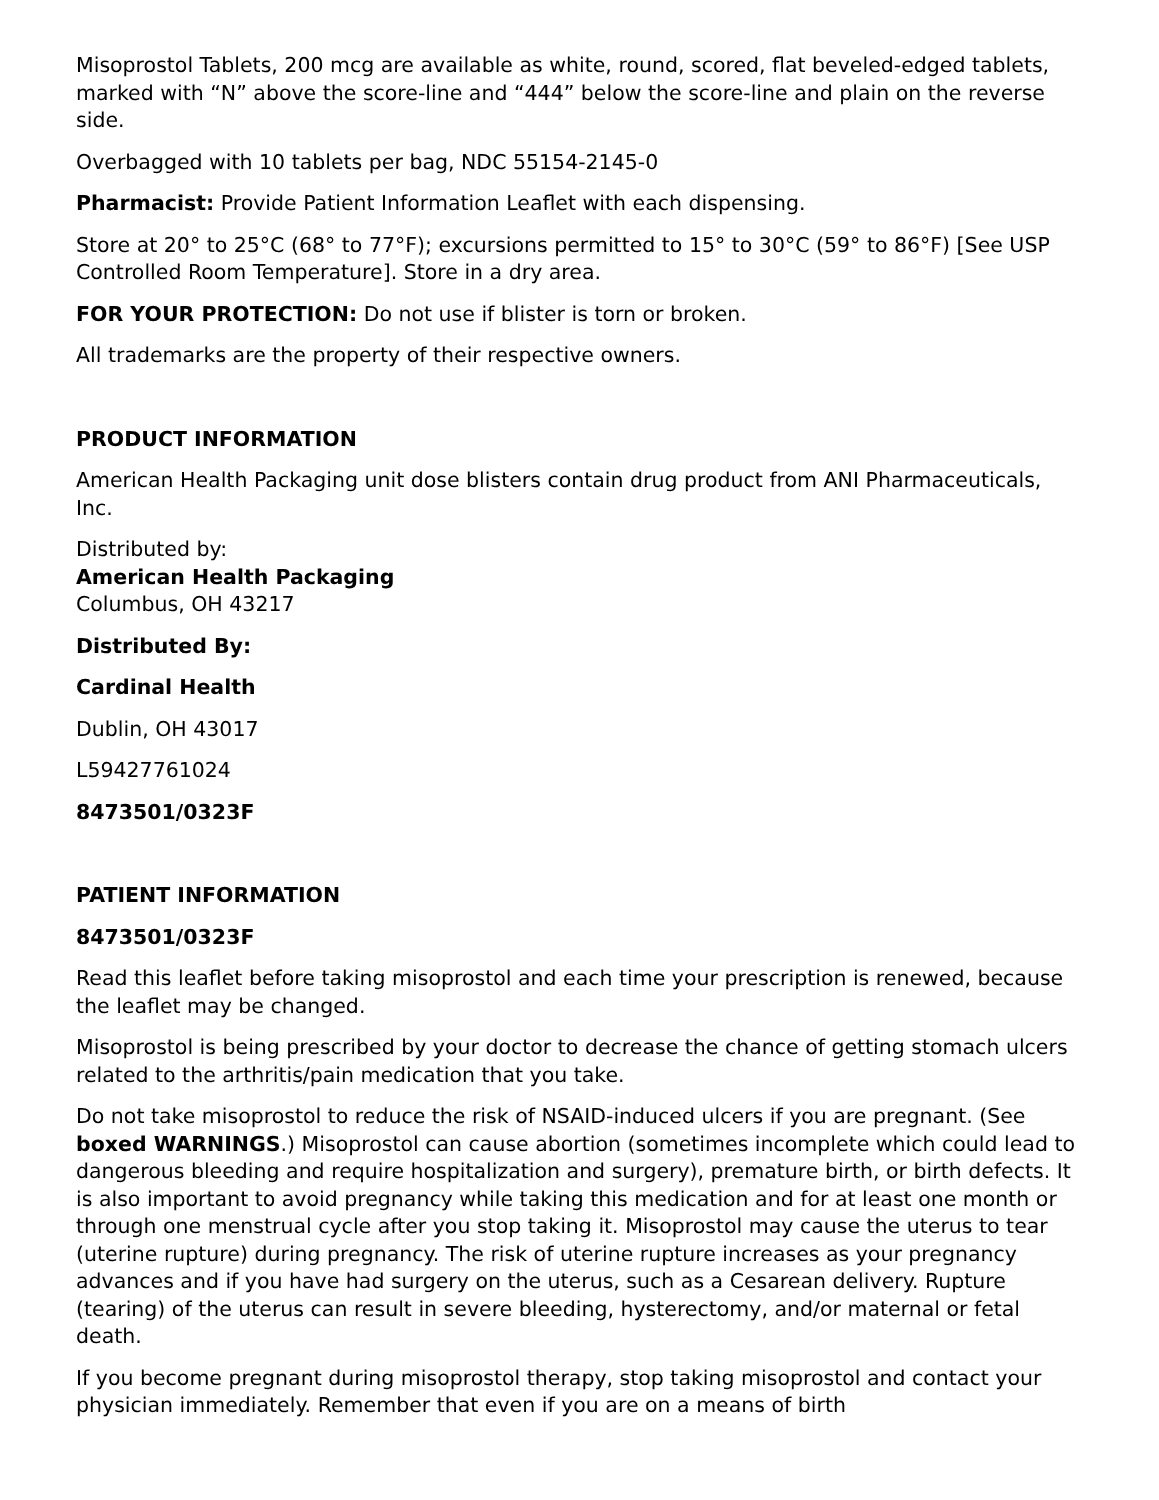Misoprostol Tablets, 200 mcg are available as white, round, scored, flat beveled-edged tablets, marked with “N” above the score-line and “444” below the score-line and plain on the reverse side.
Overbagged with 10 tablets per bag, NDC 55154-2145-0
Pharmacist: Provide Patient Information Leaflet with each dispensing.
Store at 20° to 25°C (68° to 77°F); excursions permitted to 15° to 30°C (59° to 86°F) [See USP Controlled Room Temperature]. Store in a dry area.
FOR YOUR PROTECTION: Do not use if blister is torn or broken.
All trademarks are the property of their respective owners.
PRODUCT INFORMATION
American Health Packaging unit dose blisters contain drug product from ANI Pharmaceuticals, Inc.
Distributed by:
American Health Packaging
Columbus, OH 43217
Distributed By:
Cardinal Health
Dublin, OH 43017
L59427761024
8473501/0323F
PATIENT INFORMATION
8473501/0323F
Read this leaflet before taking misoprostol and each time your prescription is renewed, because the leaflet may be changed.
Misoprostol is being prescribed by your doctor to decrease the chance of getting stomach ulcers related to the arthritis/pain medication that you take.
Do not take misoprostol to reduce the risk of NSAID-induced ulcers if you are pregnant. (See boxed WARNINGS.) Misoprostol can cause abortion (sometimes incomplete which could lead to dangerous bleeding and require hospitalization and surgery), premature birth, or birth defects. It is also important to avoid pregnancy while taking this medication and for at least one month or through one menstrual cycle after you stop taking it. Misoprostol may cause the uterus to tear (uterine rupture) during pregnancy. The risk of uterine rupture increases as your pregnancy advances and if you have had surgery on the uterus, such as a Cesarean delivery. Rupture (tearing) of the uterus can result in severe bleeding, hysterectomy, and/or maternal or fetal death.
If you become pregnant during misoprostol therapy, stop taking misoprostol and contact your physician immediately. Remember that even if you are on a means of birth